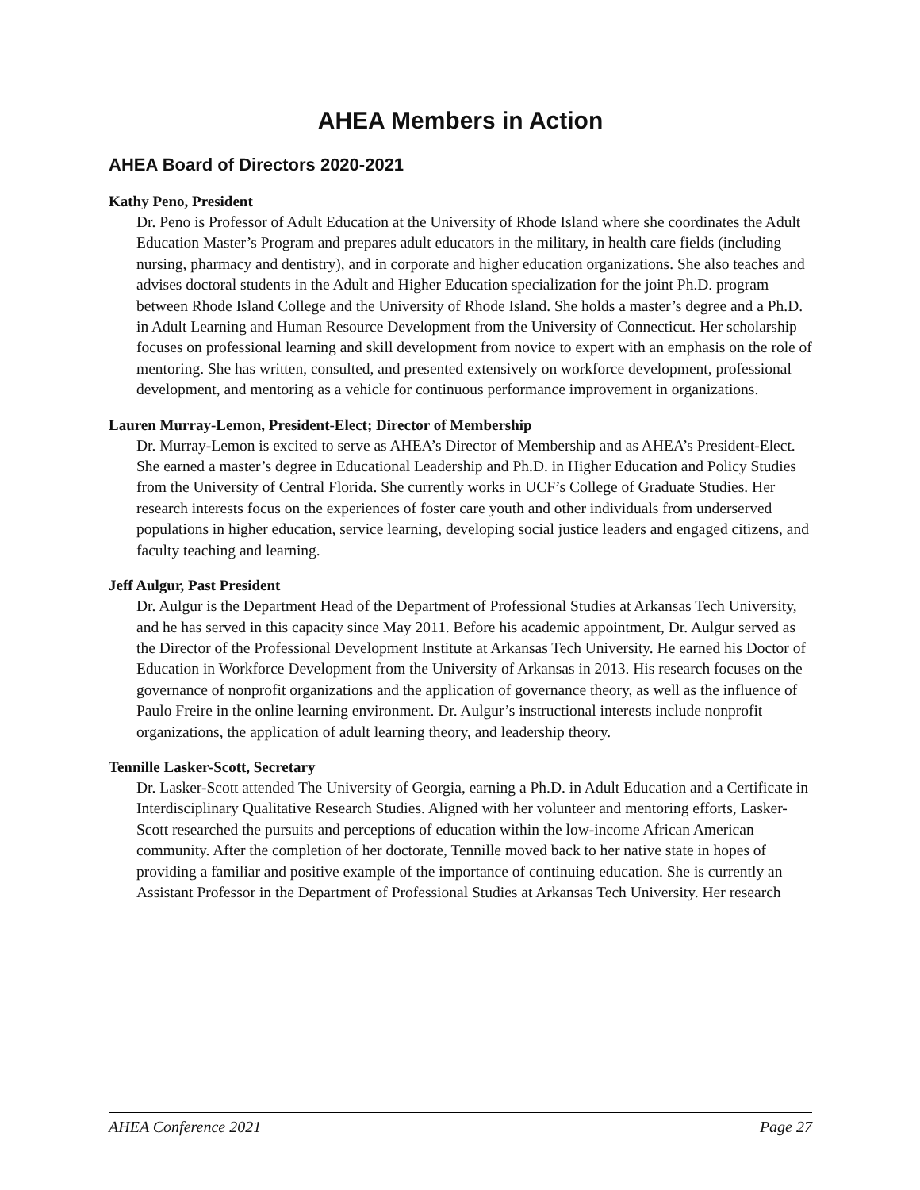AHEA Members in Action
AHEA Board of Directors 2020-2021
Kathy Peno, President
Dr. Peno is Professor of Adult Education at the University of Rhode Island where she coordinates the Adult Education Master’s Program and prepares adult educators in the military, in health care fields (including nursing, pharmacy and dentistry), and in corporate and higher education organizations. She also teaches and advises doctoral students in the Adult and Higher Education specialization for the joint Ph.D. program between Rhode Island College and the University of Rhode Island. She holds a master’s degree and a Ph.D. in Adult Learning and Human Resource Development from the University of Connecticut. Her scholarship focuses on professional learning and skill development from novice to expert with an emphasis on the role of mentoring. She has written, consulted, and presented extensively on workforce development, professional development, and mentoring as a vehicle for continuous performance improvement in organizations.
Lauren Murray-Lemon, President-Elect; Director of Membership
Dr. Murray-Lemon is excited to serve as AHEA’s Director of Membership and as AHEA’s President-Elect. She earned a master’s degree in Educational Leadership and Ph.D. in Higher Education and Policy Studies from the University of Central Florida. She currently works in UCF’s College of Graduate Studies. Her research interests focus on the experiences of foster care youth and other individuals from underserved populations in higher education, service learning, developing social justice leaders and engaged citizens, and faculty teaching and learning.
Jeff Aulgur, Past President
Dr. Aulgur is the Department Head of the Department of Professional Studies at Arkansas Tech University, and he has served in this capacity since May 2011. Before his academic appointment, Dr. Aulgur served as the Director of the Professional Development Institute at Arkansas Tech University. He earned his Doctor of Education in Workforce Development from the University of Arkansas in 2013. His research focuses on the governance of nonprofit organizations and the application of governance theory, as well as the influence of Paulo Freire in the online learning environment. Dr. Aulgur’s instructional interests include nonprofit organizations, the application of adult learning theory, and leadership theory.
Tennille Lasker-Scott, Secretary
Dr. Lasker-Scott attended The University of Georgia, earning a Ph.D. in Adult Education and a Certificate in Interdisciplinary Qualitative Research Studies. Aligned with her volunteer and mentoring efforts, Lasker-Scott researched the pursuits and perceptions of education within the low-income African American community. After the completion of her doctorate, Tennille moved back to her native state in hopes of providing a familiar and positive example of the importance of continuing education. She is currently an Assistant Professor in the Department of Professional Studies at Arkansas Tech University. Her research
AHEA Conference 2021 Page 27